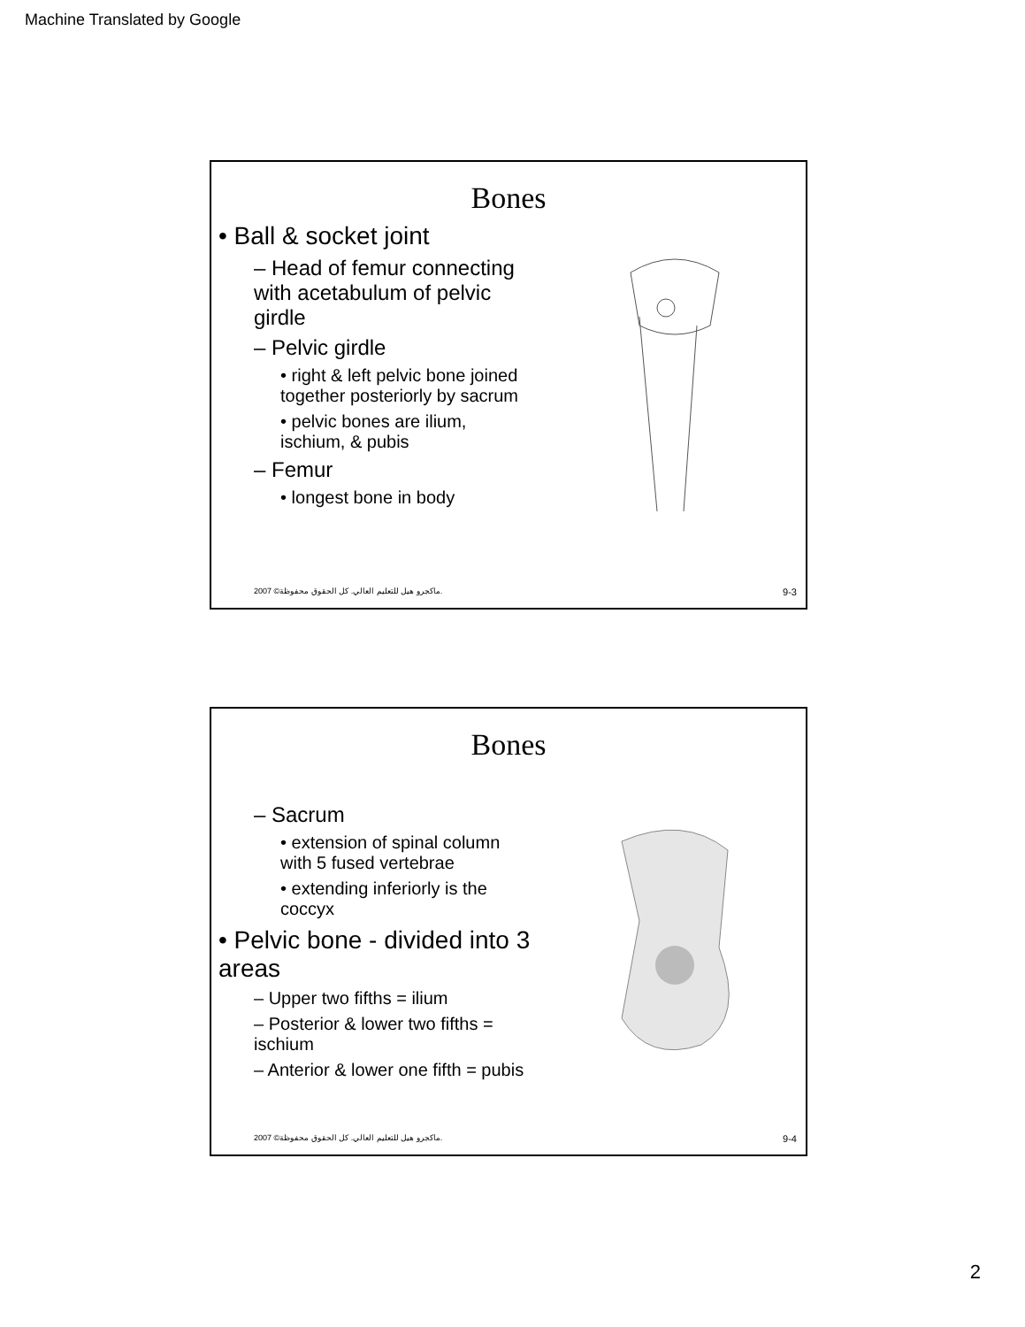Machine Translated by Google
Bones
• Ball & socket joint
– Head of femur connecting with acetabulum of pelvic girdle
– Pelvic girdle
• right & left pelvic bone joined together posteriorly by sacrum
• pelvic bones are ilium, ischium, & pubis
– Femur
• longest bone in body
2007 ©ماكجرو هيل للتعليم العالي. كل الحقوق محفوظة. 9-3
Bones
– Sacrum
• extension of spinal column with 5 fused vertebrae
• extending inferiorly is the coccyx
• Pelvic bone - divided into 3 areas
– Upper two fifths = ilium
– Posterior & lower two fifths = ischium
– Anterior & lower one fifth = pubis
2007 ©ماكجرو هيل للتعليم العالي. كل الحقوق محفوظة. 9-4
2